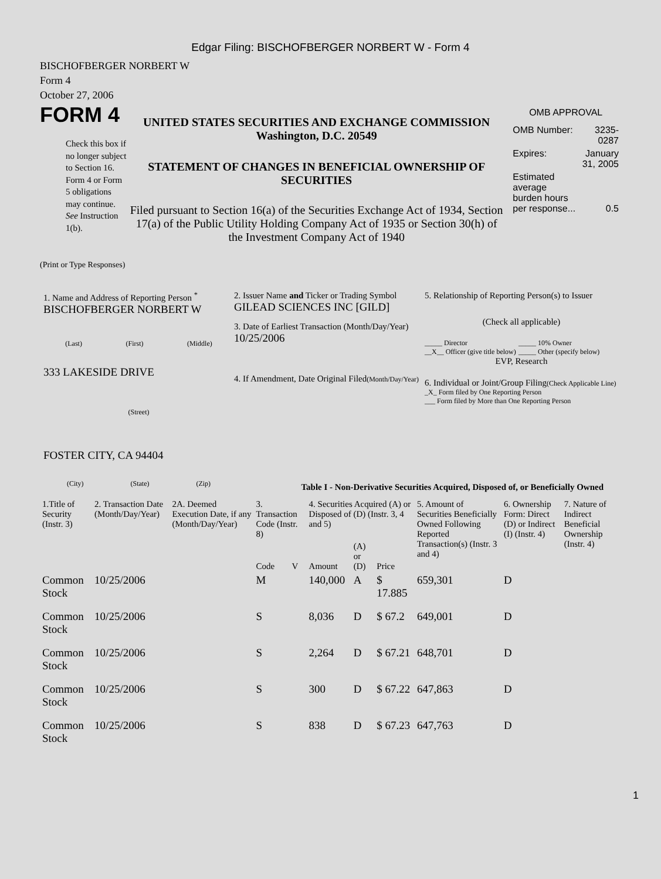Edgar Filing: BISCHOFBERGER NORBERT W - Form 4
BISCHOFBERGER NORBERT W
Form 4
October 27, 2006
FORM 4
Check this box if no longer subject to Section 16. Form 4 or Form 5 obligations may continue. See Instruction 1(b).
UNITED STATES SECURITIES AND EXCHANGE COMMISSION
Washington, D.C. 20549
STATEMENT OF CHANGES IN BENEFICIAL OWNERSHIP OF SECURITIES
Filed pursuant to Section 16(a) of the Securities Exchange Act of 1934, Section 17(a) of the Public Utility Holding Company Act of 1935 or Section 30(h) of the Investment Company Act of 1940
OMB APPROVAL
| OMB Number: | 3235-0287 |
| Expires: | January 31, 2005 |
| Estimated average burden hours per response... | 0.5 |
(Print or Type Responses)
1. Name and Address of Reporting Person <sup>*</sup>
BISCHOFBERGER NORBERT W
(Last) (First) (Middle)
333 LAKESIDE DRIVE
(Street)
FOSTER CITY, CA 94404
(City) (State) (Zip)
2. Issuer Name and Ticker or Trading Symbol
GILEAD SCIENCES INC [GILD]
3. Date of Earliest Transaction (Month/Day/Year)
10/25/2006
4. If Amendment, Date Original Filed(Month/Day/Year)
5. Relationship of Reporting Person(s) to Issuer
(Check all applicable)
_____ Director
__X__ Officer (give title below)
_____ 10% Owner
_____ Other (specify below)
EVP, Research
6. Individual or Joint/Group Filing(Check Applicable Line)
_X_ Form filed by One Reporting Person
___ Form filed by More than One Reporting Person
Table I - Non-Derivative Securities Acquired, Disposed of, or Beneficially Owned
| 1.Title of Security (Instr. 3) | 2. Transaction Date (Month/Day/Year) | 2A. Deemed Execution Date, if any (Month/Day/Year) | 3. Transaction Code (Instr. 8) | | 4. Securities Acquired (A) or Disposed of (D) (Instr. 3, 4 and 5) | | | 5. Amount of Securities Beneficially Owned Following Reported Transaction(s) (Instr. 3 and 4) | 6. Ownership Form: Direct (D) or Indirect (I) (Instr. 4) | 7. Nature of Indirect Beneficial Ownership (Instr. 4) |
| --- | --- | --- | --- | --- | --- | --- | --- | --- | --- | --- |
| | | | Code | V | Amount | (A) or (D) | Price | | | |
| Common Stock | 10/25/2006 | | M | | 140,000 | A | $ 17.885 | 659,301 | D | |
| Common Stock | 10/25/2006 | | S | | 8,036 | D | $ 67.2 | 649,001 | D | |
| Common Stock | 10/25/2006 | | S | | 2,264 | D | $ 67.21 | 648,701 | D | |
| Common Stock | 10/25/2006 | | S | | 300 | D | $ 67.22 | 647,863 | D | |
| Common Stock | 10/25/2006 | | S | | 838 | D | $ 67.23 | 647,763 | D | |
1